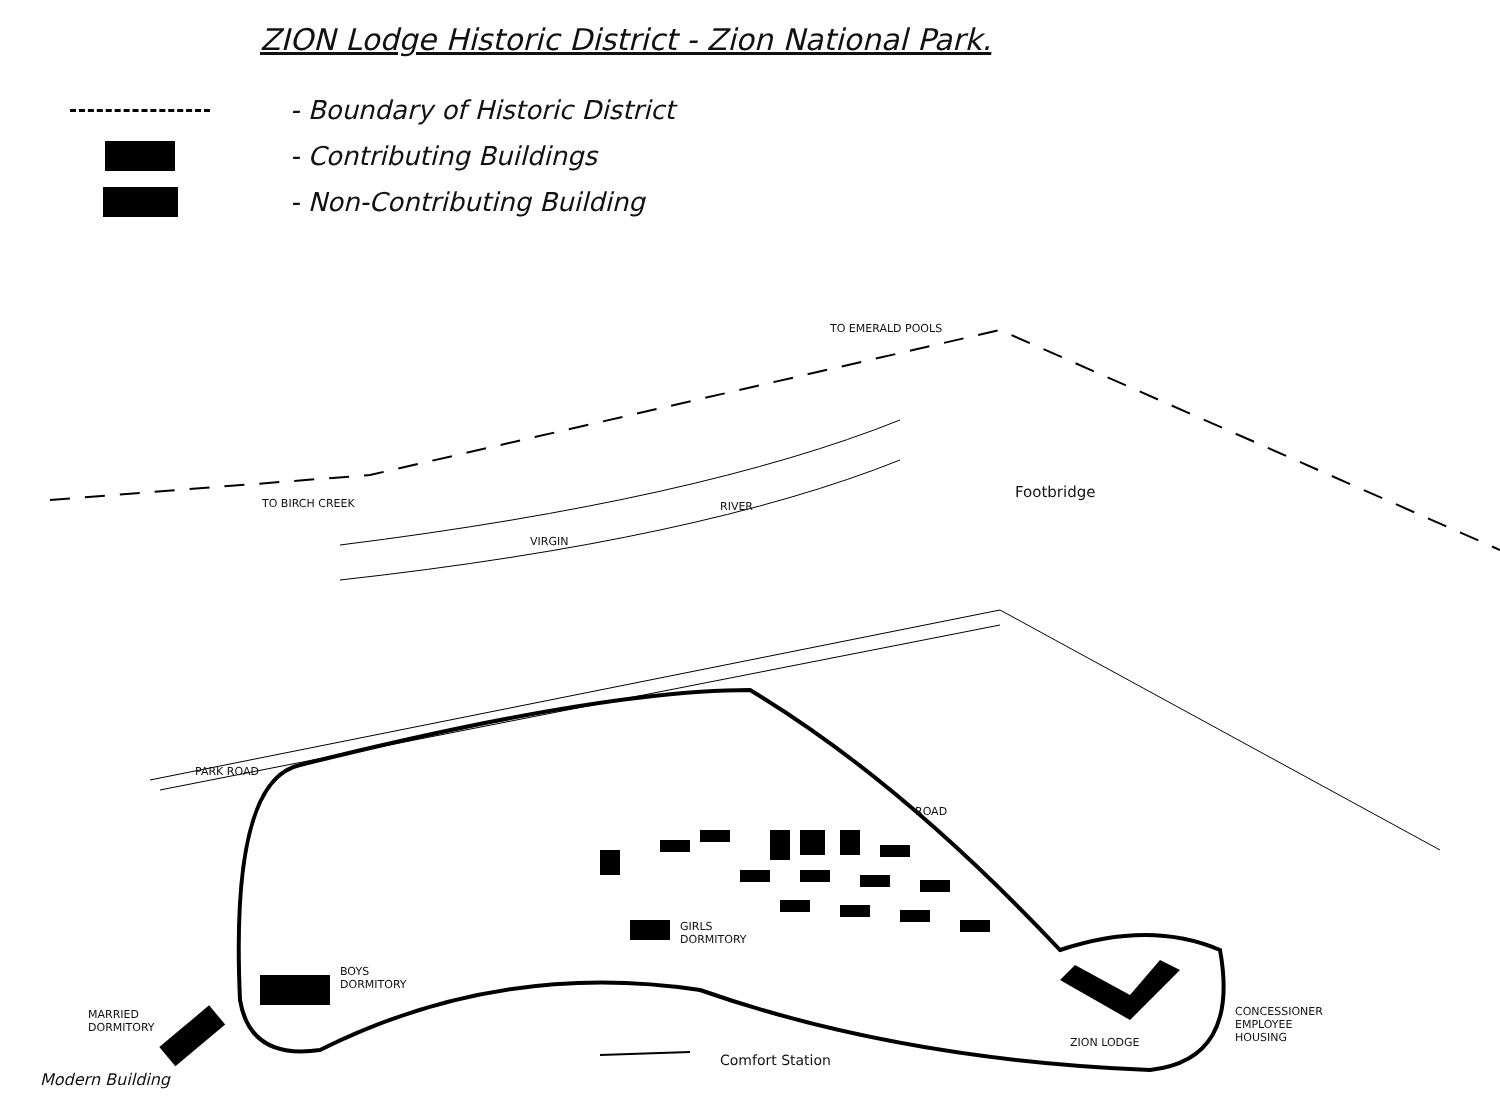ZION Lodge Historic District - Zion National Park.
- Boundary of Historic District
- Contributing Buildings
- Non-Contributing Building
TO EMERALD POOLS
TO BIRCH CREEK
VIRGIN
RIVER
Footbridge
PARK ROAD
ROAD
GIRLS
DORMITORY
BOYS
DORMITORY
MARRIED
DORMITORY
Modern Building
Comfort Station
ZION LODGE
CONCESSIONER
EMPLOYEE
HOUSING